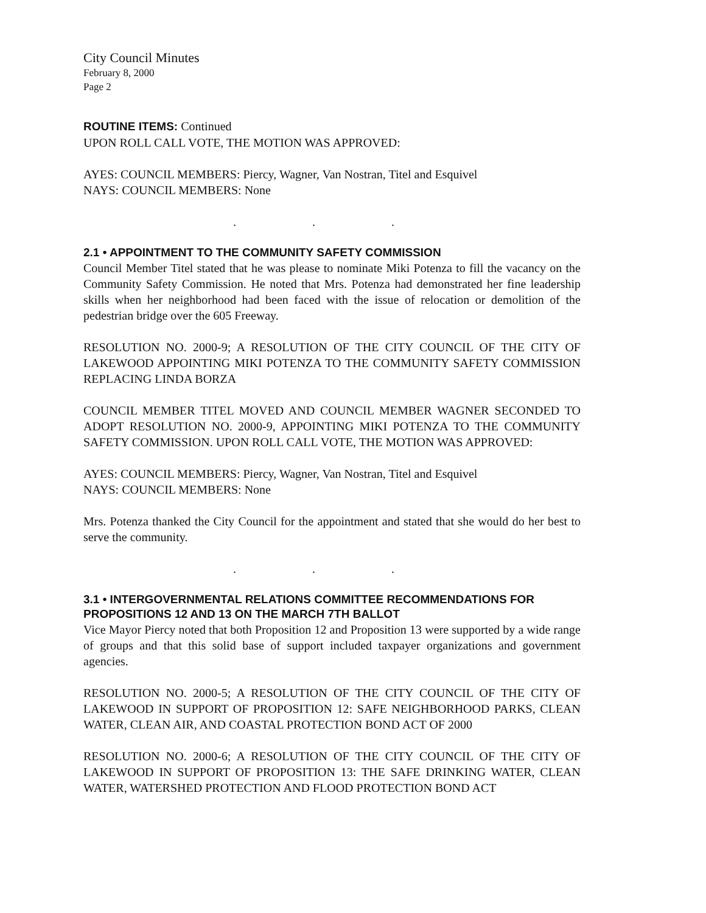City Council Minutes
February 8, 2000
Page 2
ROUTINE ITEMS: Continued
UPON ROLL CALL VOTE, THE MOTION WAS APPROVED:
AYES: COUNCIL MEMBERS: Piercy, Wagner, Van Nostran, Titel and Esquivel
NAYS: COUNCIL MEMBERS: None
. . .
2.1 • APPOINTMENT TO THE COMMUNITY SAFETY COMMISSION
Council Member Titel stated that he was please to nominate Miki Potenza to fill the vacancy on the Community Safety Commission. He noted that Mrs. Potenza had demonstrated her fine leadership skills when her neighborhood had been faced with the issue of relocation or demolition of the pedestrian bridge over the 605 Freeway.
RESOLUTION NO. 2000-9; A RESOLUTION OF THE CITY COUNCIL OF THE CITY OF LAKEWOOD APPOINTING MIKI POTENZA TO THE COMMUNITY SAFETY COMMISSION REPLACING LINDA BORZA
COUNCIL MEMBER TITEL MOVED AND COUNCIL MEMBER WAGNER SECONDED TO ADOPT RESOLUTION NO. 2000-9, APPOINTING MIKI POTENZA TO THE COMMUNITY SAFETY COMMISSION. UPON ROLL CALL VOTE, THE MOTION WAS APPROVED:
AYES: COUNCIL MEMBERS: Piercy, Wagner, Van Nostran, Titel and Esquivel
NAYS: COUNCIL MEMBERS: None
Mrs. Potenza thanked the City Council for the appointment and stated that she would do her best to serve the community.
. . .
3.1 • INTERGOVERNMENTAL RELATIONS COMMITTEE RECOMMENDATIONS FOR PROPOSITIONS 12 AND 13 ON THE MARCH 7TH BALLOT
Vice Mayor Piercy noted that both Proposition 12 and Proposition 13 were supported by a wide range of groups and that this solid base of support included taxpayer organizations and government agencies.
RESOLUTION NO. 2000-5; A RESOLUTION OF THE CITY COUNCIL OF THE CITY OF LAKEWOOD IN SUPPORT OF PROPOSITION 12: SAFE NEIGHBORHOOD PARKS, CLEAN WATER, CLEAN AIR, AND COASTAL PROTECTION BOND ACT OF 2000
RESOLUTION NO. 2000-6; A RESOLUTION OF THE CITY COUNCIL OF THE CITY OF LAKEWOOD IN SUPPORT OF PROPOSITION 13: THE SAFE DRINKING WATER, CLEAN WATER, WATERSHED PROTECTION AND FLOOD PROTECTION BOND ACT